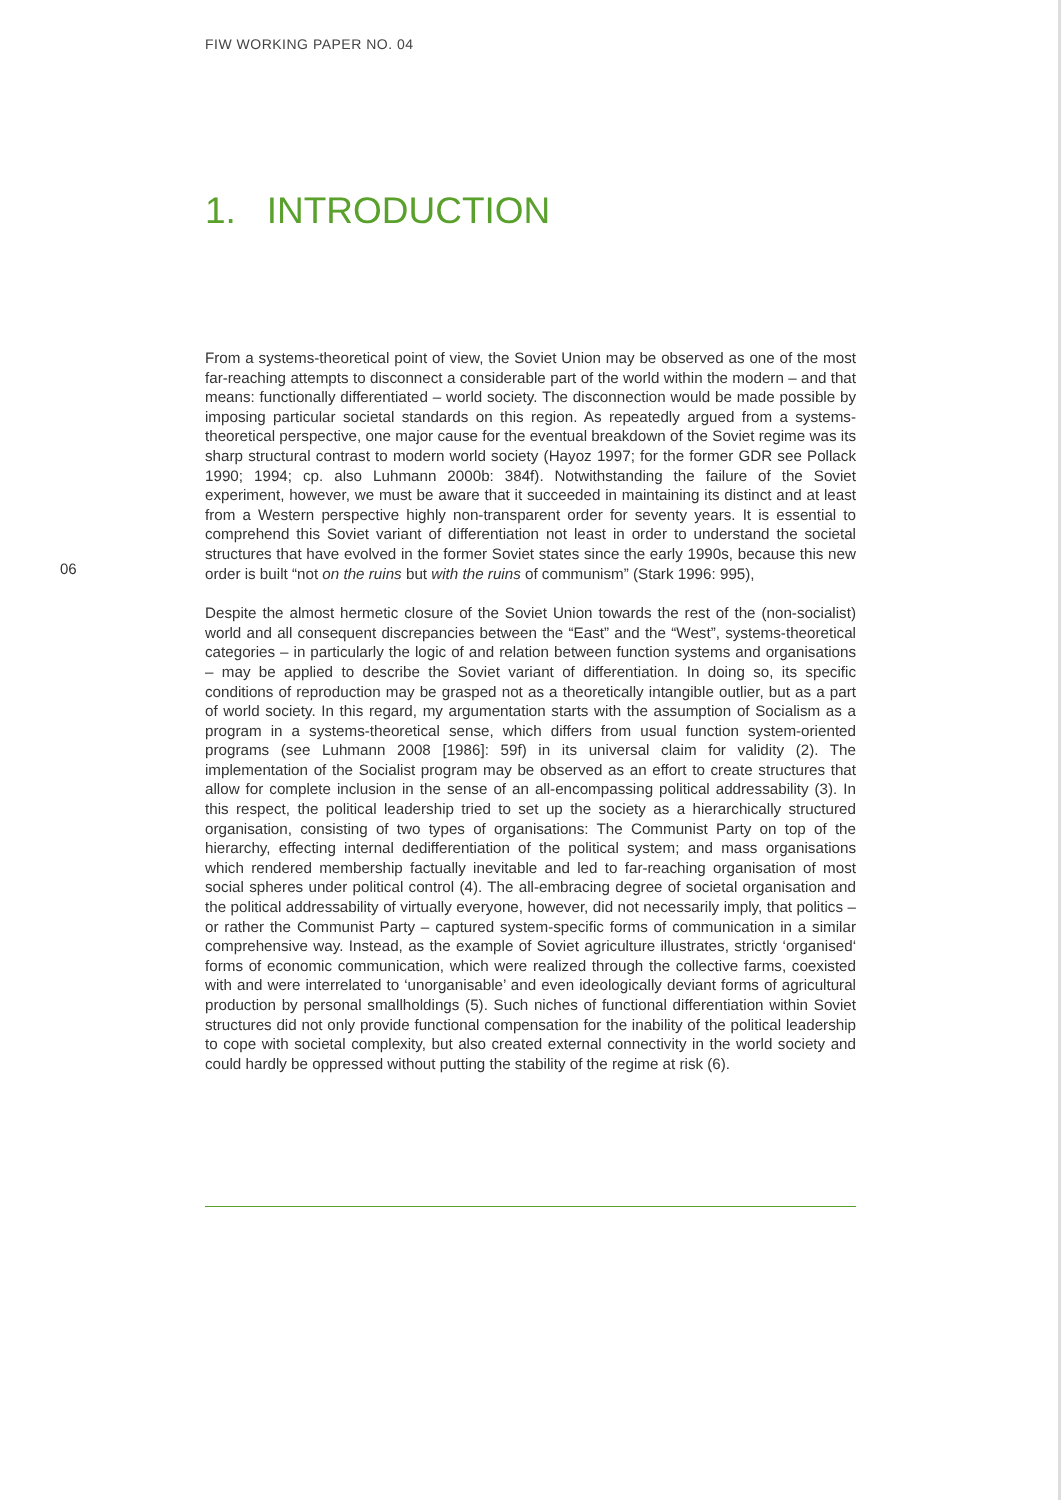FIW WORKING PAPER NO. 04
1. INTRODUCTION
From a systems-theoretical point of view, the Soviet Union may be observed as one of the most far-reaching attempts to disconnect a considerable part of the world within the modern – and that means: functionally differentiated – world society. The disconnection would be made possible by imposing particular societal standards on this region. As repeatedly argued from a systems-theoretical perspective, one major cause for the eventual breakdown of the Soviet regime was its sharp structural contrast to modern world society (Hayoz 1997; for the former GDR see Pollack 1990; 1994; cp. also Luhmann 2000b: 384f). Notwithstanding the failure of the Soviet experiment, however, we must be aware that it succeeded in maintaining its distinct and at least from a Western perspective highly non-transparent order for seventy years. It is essential to comprehend this Soviet variant of differentiation not least in order to understand the societal structures that have evolved in the former Soviet states since the early 1990s, because this new order is built “not on the ruins but with the ruins of communism” (Stark 1996: 995),
Despite the almost hermetic closure of the Soviet Union towards the rest of the (non-socialist) world and all consequent discrepancies between the “East” and the “West”, systems-theoretical categories – in particularly the logic of and relation between function systems and organisations – may be applied to describe the Soviet variant of differentiation. In doing so, its specific conditions of reproduction may be grasped not as a theoretically intangible outlier, but as a part of world society. In this regard, my argumentation starts with the assumption of Socialism as a program in a systems-theoretical sense, which differs from usual function system-oriented programs (see Luhmann 2008 [1986]: 59f) in its universal claim for validity (2). The implementation of the Socialist program may be observed as an effort to create structures that allow for complete inclusion in the sense of an all-encompassing political addressability (3). In this respect, the political leadership tried to set up the society as a hierarchically structured organisation, consisting of two types of organisations: The Communist Party on top of the hierarchy, effecting internal dedifferentiation of the political system; and mass organisations which rendered membership factually inevitable and led to far-reaching organisation of most social spheres under political control (4). The all-embracing degree of societal organisation and the political addressability of virtually everyone, however, did not necessarily imply, that politics – or rather the Communist Party – captured system-specific forms of communication in a similar comprehensive way. Instead, as the example of Soviet agriculture illustrates, strictly ‘organised‘ forms of economic communication, which were realized through the collective farms, coexisted with and were interrelated to ‘unorganisable’ and even ideologically deviant forms of agricultural production by personal smallholdings (5). Such niches of functional differentiation within Soviet structures did not only provide functional compensation for the inability of the political leadership to cope with societal complexity, but also created external connectivity in the world society and could hardly be oppressed without putting the stability of the regime at risk (6).
06